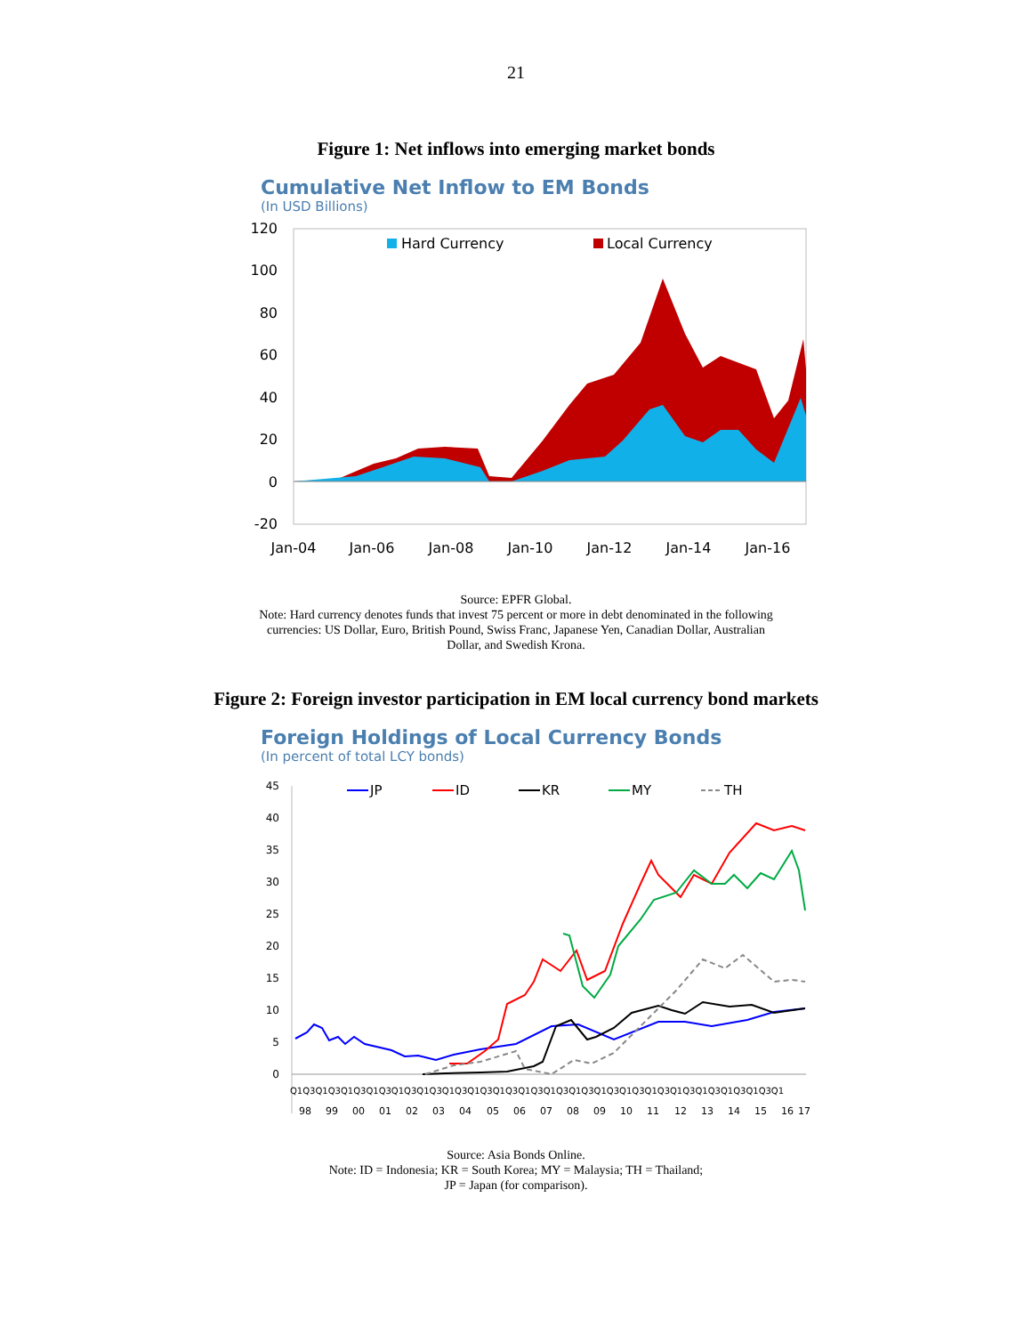21
Figure 1: Net inflows into emerging market bonds
Cumulative Net Inflow to EM Bonds
(In USD Billions)
120
100
80
60
40
20
0
-20
Jan-04
Jan-06
Jan-08
Jan-10
Jan-12
Jan-14
Jan-16
Hard Currency
Local Currency
Source: EPFR Global.
Note: Hard currency denotes funds that invest 75 percent or more in debt denominated in the following
currencies: US Dollar, Euro, British Pound, Swiss Franc, Japanese Yen, Canadian Dollar, Australian
Dollar, and Swedish Krona.
Figure 2: Foreign investor participation in EM local currency bond markets
Foreign Holdings of Local Currency Bonds
(In percent of total LCY bonds)
45
40
35
30
25
20
15
10
5
0
JP
ID
KR
MY
TH
Q1Q3Q1Q3Q1Q3Q1Q3Q1Q3Q1Q3Q1Q3Q1Q3Q1Q3Q1Q3Q1Q3Q1Q3Q1Q3Q1Q3Q1Q3Q1Q3Q1Q3Q1Q3Q1Q3Q1
98
99
00
01
02
03
04
05
06
07
08
09
10
11
12
13
14
15
16
17
Source: Asia Bonds Online.
Note: ID = Indonesia; KR = South Korea; MY = Malaysia; TH = Thailand;
JP = Japan (for comparison).